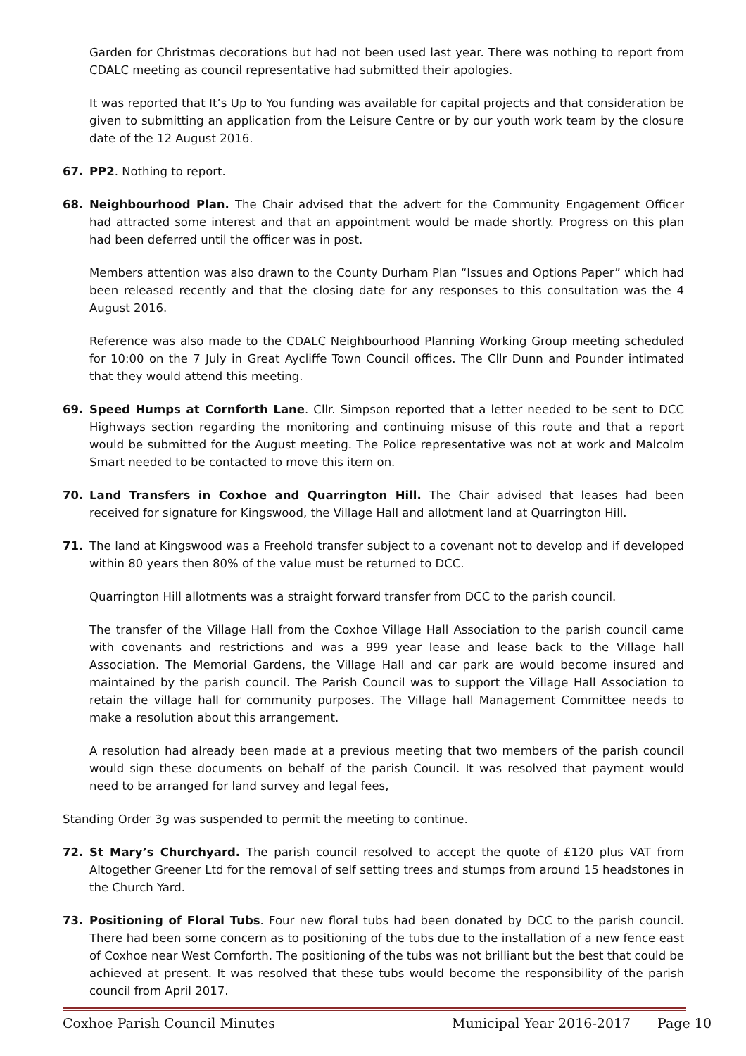Garden for Christmas decorations but had not been used last year. There was nothing to report from CDALC meeting as council representative had submitted their apologies.
It was reported that It’s Up to You funding was available for capital projects and that consideration be given to submitting an application from the Leisure Centre or by our youth work team by the closure date of the 12 August 2016.
67. PP2. Nothing to report.
68. Neighbourhood Plan. The Chair advised that the advert for the Community Engagement Officer had attracted some interest and that an appointment would be made shortly. Progress on this plan had been deferred until the officer was in post.
Members attention was also drawn to the County Durham Plan “Issues and Options Paper” which had been released recently and that the closing date for any responses to this consultation was the 4 August 2016.
Reference was also made to the CDALC Neighbourhood Planning Working Group meeting scheduled for 10:00 on the 7 July in Great Aycliffe Town Council offices. The Cllr Dunn and Pounder intimated that they would attend this meeting.
69. Speed Humps at Cornforth Lane. Cllr. Simpson reported that a letter needed to be sent to DCC Highways section regarding the monitoring and continuing misuse of this route and that a report would be submitted for the August meeting. The Police representative was not at work and Malcolm Smart needed to be contacted to move this item on.
70. Land Transfers in Coxhoe and Quarrington Hill. The Chair advised that leases had been received for signature for Kingswood, the Village Hall and allotment land at Quarrington Hill.
71. The land at Kingswood was a Freehold transfer subject to a covenant not to develop and if developed within 80 years then 80% of the value must be returned to DCC.
Quarrington Hill allotments was a straight forward transfer from DCC to the parish council.
The transfer of the Village Hall from the Coxhoe Village Hall Association to the parish council came with covenants and restrictions and was a 999 year lease and lease back to the Village hall Association. The Memorial Gardens, the Village Hall and car park are would become insured and maintained by the parish council. The Parish Council was to support the Village Hall Association to retain the village hall for community purposes. The Village hall Management Committee needs to make a resolution about this arrangement.
A resolution had already been made at a previous meeting that two members of the parish council would sign these documents on behalf of the parish Council. It was resolved that payment would need to be arranged for land survey and legal fees,
Standing Order 3g was suspended to permit the meeting to continue.
72. St Mary’s Churchyard. The parish council resolved to accept the quote of £120 plus VAT from Altogether Greener Ltd for the removal of self setting trees and stumps from around 15 headstones in the Church Yard.
73. Positioning of Floral Tubs. Four new floral tubs had been donated by DCC to the parish council. There had been some concern as to positioning of the tubs due to the installation of a new fence east of Coxhoe near West Cornforth. The positioning of the tubs was not brilliant but the best that could be achieved at present. It was resolved that these tubs would become the responsibility of the parish council from April 2017.
Coxhoe Parish Council Minutes Municipal Year 2016-2017 Page 10